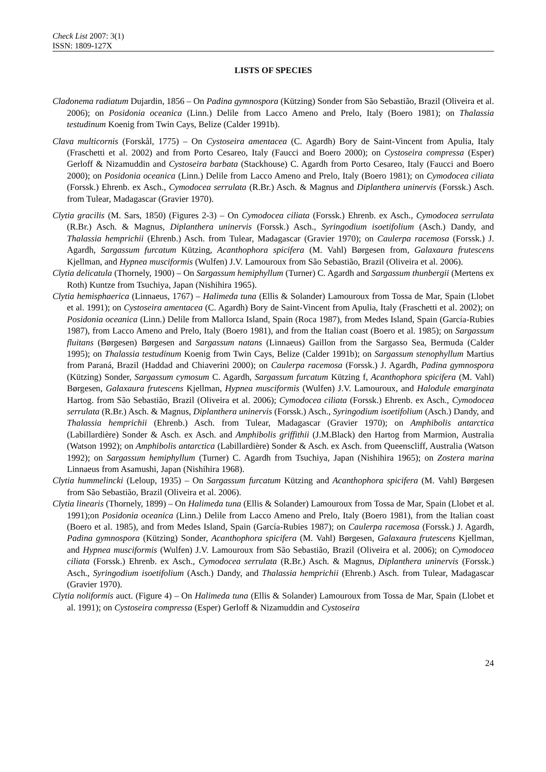Check List 2007: 3(1)
ISSN: 1809-127X
LISTS OF SPECIES
Cladonema radiatum Dujardin, 1856 – On Padina gymnospora (Kützing) Sonder from São Sebastião, Brazil (Oliveira et al. 2006); on Posidonia oceanica (Linn.) Delile from Lacco Ameno and Prelo, Italy (Boero 1981); on Thalassia testudinum Koenig from Twin Cays, Belize (Calder 1991b).
Clava multicornis (Forskål, 1775) – On Cystoseira amentacea (C. Agardh) Bory de Saint-Vincent from Apulia, Italy (Fraschetti et al. 2002) and from Porto Cesareo, Italy (Faucci and Boero 2000); on Cystoseira compressa (Esper) Gerloff & Nizamuddin and Cystoseira barbata (Stackhouse) C. Agardh from Porto Cesareo, Italy (Faucci and Boero 2000); on Posidonia oceanica (Linn.) Delile from Lacco Ameno and Prelo, Italy (Boero 1981); on Cymodocea ciliata (Forssk.) Ehrenb. ex Asch., Cymodocea serrulata (R.Br.) Asch. & Magnus and Diplanthera uninervis (Forssk.) Asch. from Tulear, Madagascar (Gravier 1970).
Clytia gracilis (M. Sars, 1850) (Figures 2-3) – On Cymodocea ciliata (Forssk.) Ehrenb. ex Asch., Cymodocea serrulata (R.Br.) Asch. & Magnus, Diplanthera uninervis (Forssk.) Asch., Syringodium isoetifolium (Asch.) Dandy, and Thalassia hemprichii (Ehrenb.) Asch. from Tulear, Madagascar (Gravier 1970); on Caulerpa racemosa (Forssk.) J. Agardh, Sargassum furcatum Kützing, Acanthophora spicifera (M. Vahl) Børgesen from, Galaxaura frutescens Kjellman, and Hypnea musciformis (Wulfen) J.V. Lamouroux from São Sebastião, Brazil (Oliveira et al. 2006).
Clytia delicatula (Thornely, 1900) – On Sargassum hemiphyllum (Turner) C. Agardh and Sargassum thunbergii (Mertens ex Roth) Kuntze from Tsuchiya, Japan (Nishihira 1965).
Clytia hemisphaerica (Linnaeus, 1767) – Halimeda tuna (Ellis & Solander) Lamouroux from Tossa de Mar, Spain (Llobet et al. 1991); on Cystoseira amentacea (C. Agardh) Bory de Saint-Vincent from Apulia, Italy (Fraschetti et al. 2002); on Posidonia oceanica (Linn.) Delile from Mallorca Island, Spain (Roca 1987), from Medes Island, Spain (García-Rubies 1987), from Lacco Ameno and Prelo, Italy (Boero 1981), and from the Italian coast (Boero et al. 1985); on Sargassum fluitans (Børgesen) Børgesen and Sargassum natans (Linnaeus) Gaillon from the Sargasso Sea, Bermuda (Calder 1995); on Thalassia testudinum Koenig from Twin Cays, Belize (Calder 1991b); on Sargassum stenophyllum Martius from Paraná, Brazil (Haddad and Chiaverini 2000); on Caulerpa racemosa (Forssk.) J. Agardh, Padina gymnospora (Kützing) Sonder, Sargassum cymosum C. Agardh, Sargassum furcatum Kützing f, Acanthophora spicifera (M. Vahl) Børgesen, Galaxaura frutescens Kjellman, Hypnea musciformis (Wulfen) J.V. Lamouroux, and Halodule emarginata Hartog. from São Sebastião, Brazil (Oliveira et al. 2006); Cymodocea ciliata (Forssk.) Ehrenb. ex Asch., Cymodocea serrulata (R.Br.) Asch. & Magnus, Diplanthera uninervis (Forssk.) Asch., Syringodium isoetifolium (Asch.) Dandy, and Thalassia hemprichii (Ehrenb.) Asch. from Tulear, Madagascar (Gravier 1970); on Amphibolis antarctica (Labillardière) Sonder & Asch. ex Asch. and Amphibolis griffithii (J.M.Black) den Hartog from Marmion, Australia (Watson 1992); on Amphibolis antarctica (Labillardière) Sonder & Asch. ex Asch. from Queenscliff, Australia (Watson 1992); on Sargassum hemiphyllum (Turner) C. Agardh from Tsuchiya, Japan (Nishihira 1965); on Zostera marina Linnaeus from Asamushi, Japan (Nishihira 1968).
Clytia hummelincki (Leloup, 1935) – On Sargassum furcatum Kützing and Acanthophora spicifera (M. Vahl) Børgesen from São Sebastião, Brazil (Oliveira et al. 2006).
Clytia linearis (Thornely, 1899) – On Halimeda tuna (Ellis & Solander) Lamouroux from Tossa de Mar, Spain (Llobet et al. 1991);on Posidonia oceanica (Linn.) Delile from Lacco Ameno and Prelo, Italy (Boero 1981), from the Italian coast (Boero et al. 1985), and from Medes Island, Spain (García-Rubies 1987); on Caulerpa racemosa (Forssk.) J. Agardh, Padina gymnospora (Kützing) Sonder, Acanthophora spicifera (M. Vahl) Børgesen, Galaxaura frutescens Kjellman, and Hypnea musciformis (Wulfen) J.V. Lamouroux from São Sebastião, Brazil (Oliveira et al. 2006); on Cymodocea ciliata (Forssk.) Ehrenb. ex Asch., Cymodocea serrulata (R.Br.) Asch. & Magnus, Diplanthera uninervis (Forssk.) Asch., Syringodium isoetifolium (Asch.) Dandy, and Thalassia hemprichii (Ehrenb.) Asch. from Tulear, Madagascar (Gravier 1970).
Clytia noliformis auct. (Figure 4) – On Halimeda tuna (Ellis & Solander) Lamouroux from Tossa de Mar, Spain (Llobet et al. 1991); on Cystoseira compressa (Esper) Gerloff & Nizamuddin and Cystoseira
24